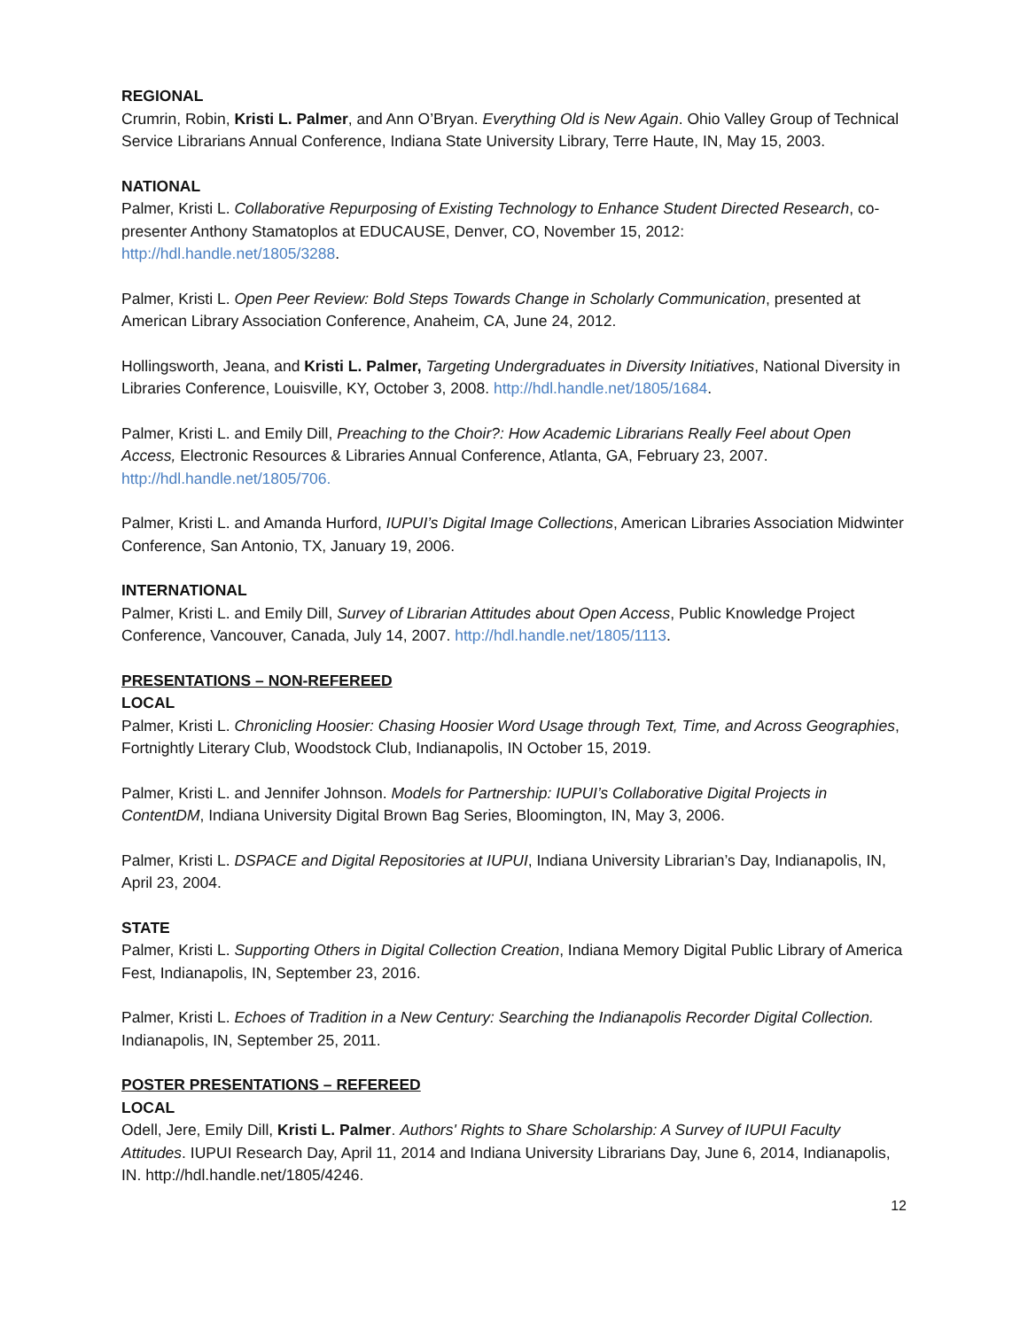REGIONAL
Crumrin, Robin, Kristi L. Palmer, and Ann O’Bryan. Everything Old is New Again. Ohio Valley Group of Technical Service Librarians Annual Conference, Indiana State University Library, Terre Haute, IN, May 15, 2003.
NATIONAL
Palmer, Kristi L. Collaborative Repurposing of Existing Technology to Enhance Student Directed Research, co-presenter Anthony Stamatoplos at EDUCAUSE, Denver, CO, November 15, 2012: http://hdl.handle.net/1805/3288.
Palmer, Kristi L. Open Peer Review: Bold Steps Towards Change in Scholarly Communication, presented at American Library Association Conference, Anaheim, CA, June 24, 2012.
Hollingsworth, Jeana, and Kristi L. Palmer, Targeting Undergraduates in Diversity Initiatives, National Diversity in Libraries Conference, Louisville, KY, October 3, 2008. http://hdl.handle.net/1805/1684.
Palmer, Kristi L. and Emily Dill, Preaching to the Choir?: How Academic Librarians Really Feel about Open Access, Electronic Resources & Libraries Annual Conference, Atlanta, GA, February 23, 2007. http://hdl.handle.net/1805/706.
Palmer, Kristi L. and Amanda Hurford, IUPUI’s Digital Image Collections, American Libraries Association Midwinter Conference, San Antonio, TX, January 19, 2006.
INTERNATIONAL
Palmer, Kristi L. and Emily Dill, Survey of Librarian Attitudes about Open Access, Public Knowledge Project Conference, Vancouver, Canada, July 14, 2007. http://hdl.handle.net/1805/1113.
PRESENTATIONS – NON-REFEREED
LOCAL
Palmer, Kristi L. Chronicling Hoosier: Chasing Hoosier Word Usage through Text, Time, and Across Geographies, Fortnightly Literary Club, Woodstock Club, Indianapolis, IN October 15, 2019.
Palmer, Kristi L. and Jennifer Johnson. Models for Partnership: IUPUI’s Collaborative Digital Projects in ContentDM, Indiana University Digital Brown Bag Series, Bloomington, IN, May 3, 2006.
Palmer, Kristi L. DSPACE and Digital Repositories at IUPUI, Indiana University Librarian’s Day, Indianapolis, IN, April 23, 2004.
STATE
Palmer, Kristi L. Supporting Others in Digital Collection Creation, Indiana Memory Digital Public Library of America Fest, Indianapolis, IN, September 23, 2016.
Palmer, Kristi L. Echoes of Tradition in a New Century: Searching the Indianapolis Recorder Digital Collection. Indianapolis, IN, September 25, 2011.
POSTER PRESENTATIONS – REFEREED
LOCAL
Odell, Jere, Emily Dill, Kristi L. Palmer. Authors' Rights to Share Scholarship: A Survey of IUPUI Faculty Attitudes. IUPUI Research Day, April 11, 2014 and Indiana University Librarians Day, June 6, 2014, Indianapolis, IN. http://hdl.handle.net/1805/4246.
12